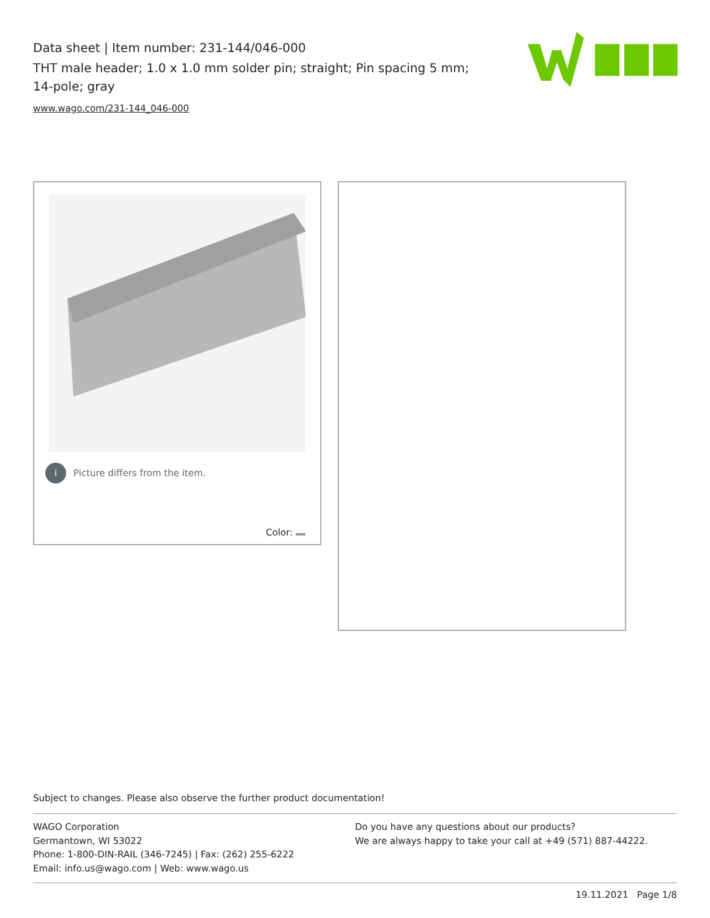Data sheet | Item number: 231-144/046-000
THT male header; 1.0 x 1.0 mm solder pin; straight; Pin spacing 5 mm; 14-pole; gray
www.wago.com/231-144_046-000
i Picture differs from the item.
Color:
Subject to changes. Please also observe the further product documentation!
WAGO Corporation
Germantown, WI 53022
Phone: 1-800-DIN-RAIL (346-7245) | Fax: (262) 255-6222
Email: info.us@wago.com | Web: www.wago.us
Do you have any questions about our products?
We are always happy to take your call at +49 (571) 887-44222.
19.11.2021 Page 1/8